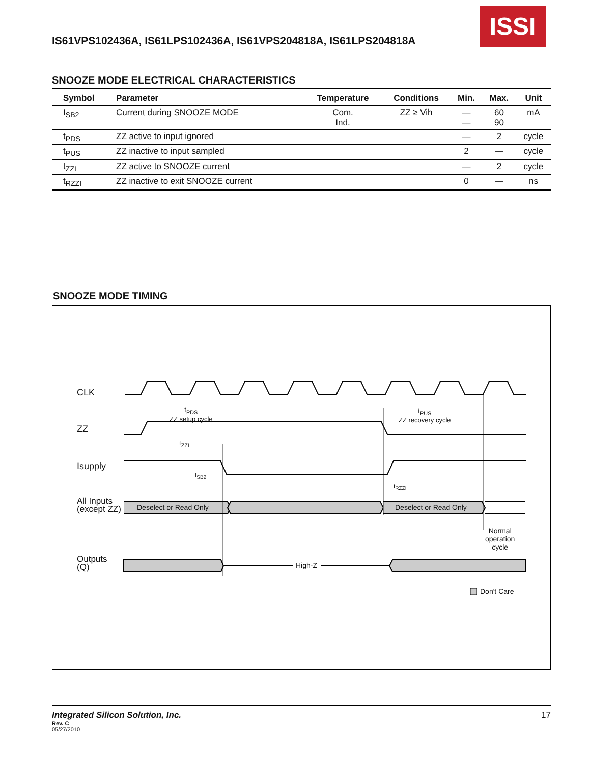IS61VPS102436A, IS61LPS102436A, IS61VPS204818A, IS61LPS204818A
ISSI
SNOOZE MODE ELECTRICAL CHARACTERISTICS
| Symbol | Parameter | Temperature | Conditions | Min. | Max. | Unit |
| --- | --- | --- | --- | --- | --- | --- |
| I<sub>SB2</sub> | Current during SNOOZE MODE | Com. Ind. | ZZ ≥ Vih | — — | 60 90 | mA |
| t<sub>PDS</sub> | ZZ active to input ignored | | | — | 2 | cycle |
| t<sub>PUS</sub> | ZZ inactive to input sampled | | | 2 | — | cycle |
| t<sub>ZZI</sub> | ZZ active to SNOOZE current | | | — | 2 | cycle |
| t<sub>RZZI</sub> | ZZ inactive to exit SNOOZE current | | | 0 | — | ns |
SNOOZE MODE TIMING
CLK
t<sub>PDS</sub>
ZZ setup cycle
t<sub>PUS</sub>
ZZ recovery cycle
ZZ
t<sub>ZZI</sub>
Isupply
I<sub>SB2</sub>
t<sub>RZZI</sub>
All Inputs
(except ZZ)
Deselect or Read Only Deselect or Read Only
Normal
operation
cycle
Outputs
(Q)
High-Z
Don't Care
Integrated Silicon Solution, Inc. 17
Rev. C
05/27/2010